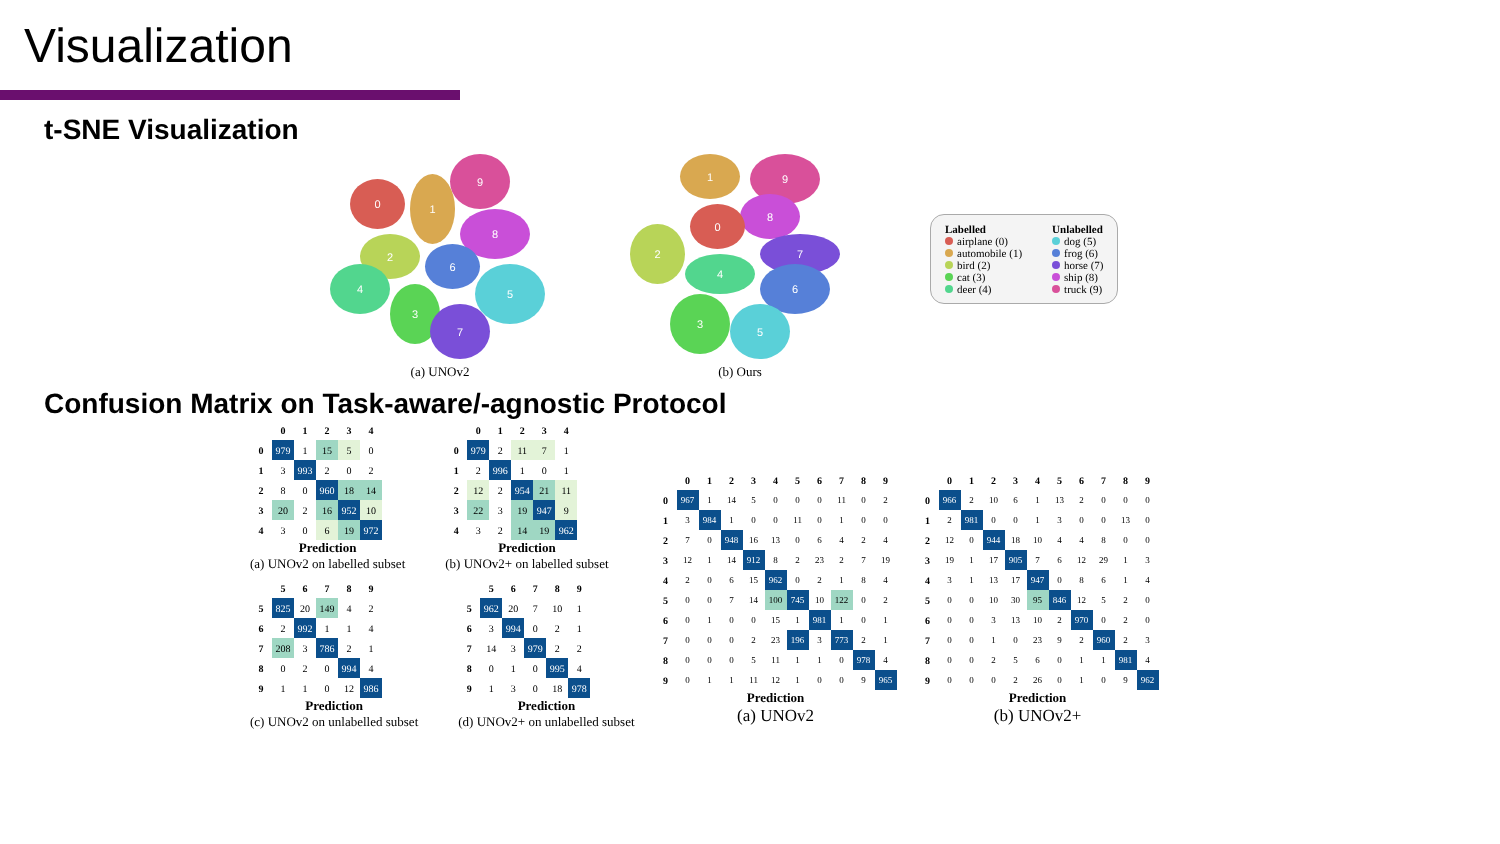Visualization
t-SNE Visualization
0 1
9
8
2
6
4
3
5
7
(a) UNOv2
1 9
8
0
2
4
7
6
3
5
(b) Ours
Labelled
airplane (0)
automobile (1)
bird (2)
cat (3)
deer (4)
Unlabelled
dog (5)
frog (6)
horse (7)
ship (8)
truck (9)
Confusion Matrix on Task-aware/-agnostic Protocol
| | 0 | 1 | 2 | 3 | 4 |
| --- | --- | --- | --- | --- | --- |
| 0 | 979 | 1 | 15 | 5 | 0 |
| 1 | 3 | 993 | 2 | 0 | 2 |
| 2 | 8 | 0 | 960 | 18 | 14 |
| 3 | 20 | 2 | 16 | 952 | 10 |
| 4 | 3 | 0 | 6 | 19 | 972 |
Prediction
(a) UNOv2 on labelled subset
| | 0 | 1 | 2 | 3 | 4 |
| --- | --- | --- | --- | --- | --- |
| 0 | 979 | 2 | 11 | 7 | 1 |
| 1 | 2 | 996 | 1 | 0 | 1 |
| 2 | 12 | 2 | 954 | 21 | 11 |
| 3 | 22 | 3 | 19 | 947 | 9 |
| 4 | 3 | 2 | 14 | 19 | 962 |
Prediction
(b) UNOv2+ on labelled subset
| | 5 | 6 | 7 | 8 | 9 |
| --- | --- | --- | --- | --- | --- |
| 5 | 825 | 20 | 149 | 4 | 2 |
| 6 | 2 | 992 | 1 | 1 | 4 |
| 7 | 208 | 3 | 786 | 2 | 1 |
| 8 | 0 | 2 | 0 | 994 | 4 |
| 9 | 1 | 1 | 0 | 12 | 986 |
Prediction
(c) UNOv2 on unlabelled subset
| | 5 | 6 | 7 | 8 | 9 |
| --- | --- | --- | --- | --- | --- |
| 5 | 962 | 20 | 7 | 10 | 1 |
| 6 | 3 | 994 | 0 | 2 | 1 |
| 7 | 14 | 3 | 979 | 2 | 2 |
| 8 | 0 | 1 | 0 | 995 | 4 |
| 9 | 1 | 3 | 0 | 18 | 978 |
Prediction
(d) UNOv2+ on unlabelled subset
| | 0 | 1 | 2 | 3 | 4 | 5 | 6 | 7 | 8 | 9 |
| --- | --- | --- | --- | --- | --- | --- | --- | --- | --- | --- |
| 0 | 967 | 1 | 14 | 5 | 0 | 0 | 0 | 11 | 0 | 2 |
| 1 | 3 | 984 | 1 | 0 | 0 | 11 | 0 | 1 | 0 | 0 |
| 2 | 7 | 0 | 948 | 16 | 13 | 0 | 6 | 4 | 2 | 4 |
| 3 | 12 | 1 | 14 | 912 | 8 | 2 | 23 | 2 | 7 | 19 |
| 4 | 2 | 0 | 6 | 15 | 962 | 0 | 2 | 1 | 8 | 4 |
| 5 | 0 | 0 | 7 | 14 | 100 | 745 | 10 | 122 | 0 | 2 |
| 6 | 0 | 1 | 0 | 0 | 15 | 1 | 981 | 1 | 0 | 1 |
| 7 | 0 | 0 | 0 | 2 | 23 | 196 | 3 | 773 | 2 | 1 |
| 8 | 0 | 0 | 0 | 5 | 11 | 1 | 1 | 0 | 978 | 4 |
| 9 | 0 | 1 | 1 | 11 | 12 | 1 | 0 | 0 | 9 | 965 |
Prediction
(a) UNOv2
| | 0 | 1 | 2 | 3 | 4 | 5 | 6 | 7 | 8 | 9 |
| --- | --- | --- | --- | --- | --- | --- | --- | --- | --- | --- |
| 0 | 966 | 2 | 10 | 6 | 1 | 13 | 2 | 0 | 0 | 0 |
| 1 | 2 | 981 | 0 | 0 | 1 | 3 | 0 | 0 | 13 | 0 |
| 2 | 12 | 0 | 944 | 18 | 10 | 4 | 4 | 8 | 0 | 0 |
| 3 | 19 | 1 | 17 | 905 | 7 | 6 | 12 | 29 | 1 | 3 |
| 4 | 3 | 1 | 13 | 17 | 947 | 0 | 8 | 6 | 1 | 4 |
| 5 | 0 | 0 | 10 | 30 | 95 | 846 | 12 | 5 | 2 | 0 |
| 6 | 0 | 0 | 3 | 13 | 10 | 2 | 970 | 0 | 2 | 0 |
| 7 | 0 | 0 | 1 | 0 | 23 | 9 | 2 | 960 | 2 | 3 |
| 8 | 0 | 0 | 2 | 5 | 6 | 0 | 1 | 1 | 981 | 4 |
| 9 | 0 | 0 | 0 | 2 | 26 | 0 | 1 | 0 | 9 | 962 |
Prediction
(b) UNOv2+